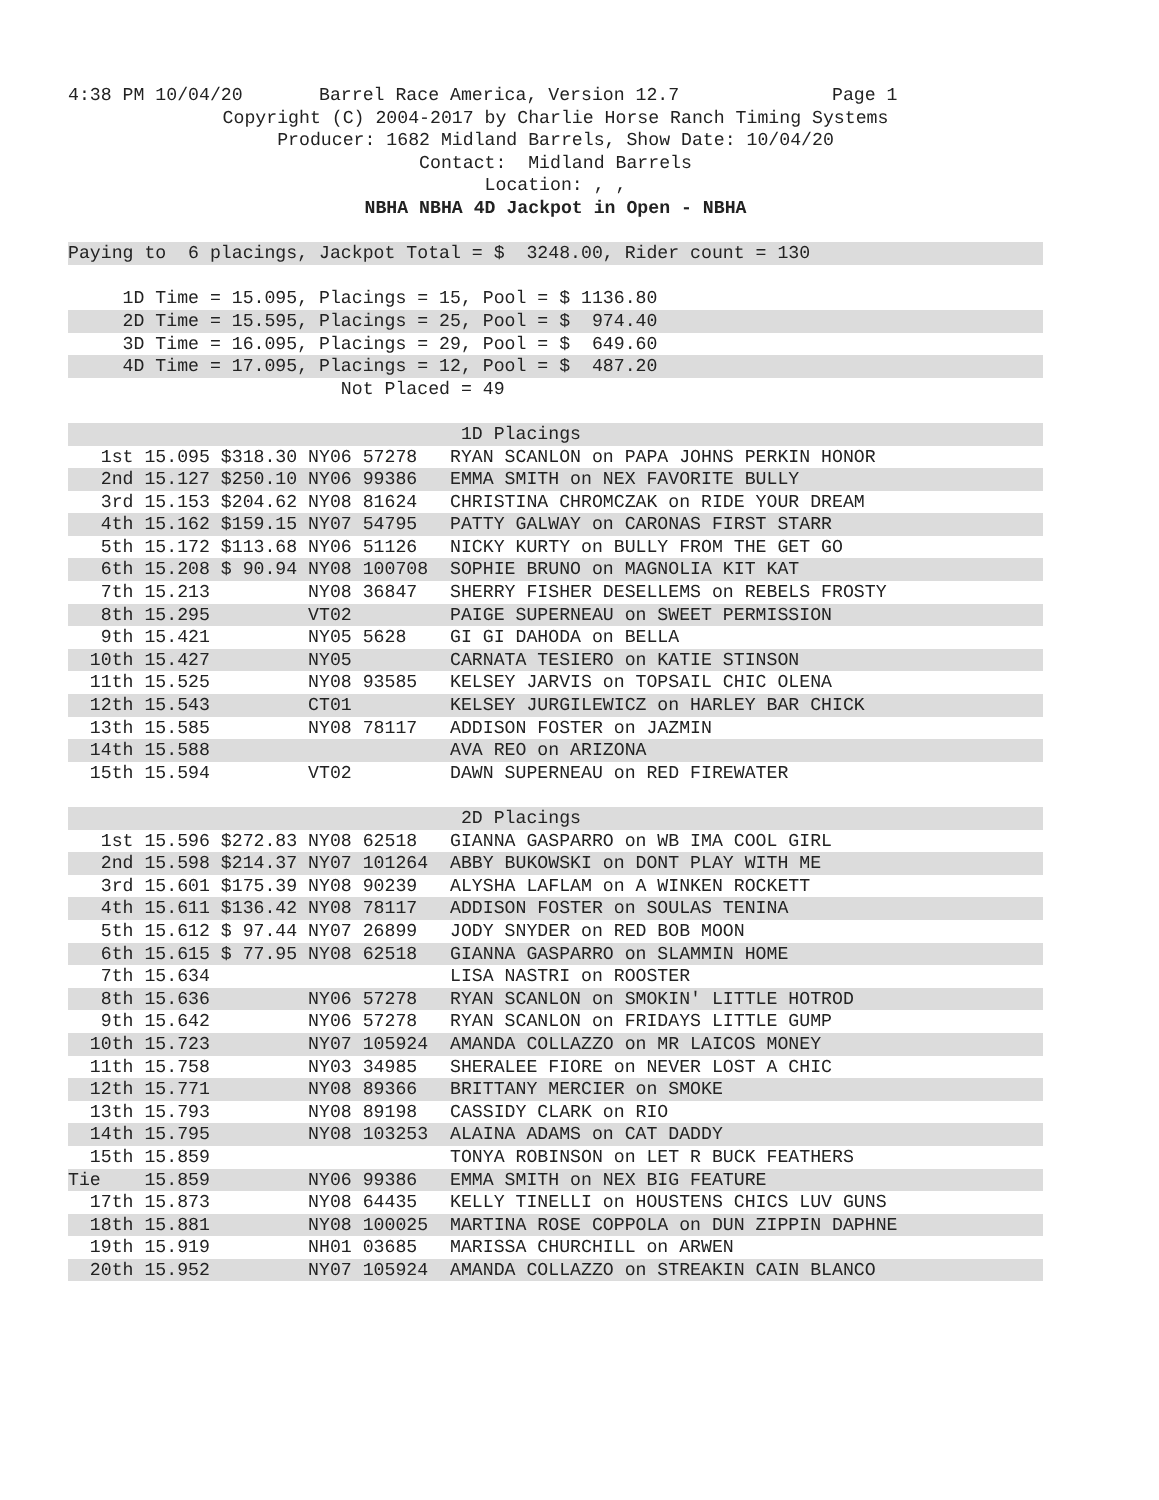4:38 PM 10/04/20       Barrel Race America, Version 12.7              Page 1
Copyright (C) 2004-2017 by Charlie Horse Ranch Timing Systems
Producer: 1682 Midland Barrels, Show Date: 10/04/20
Contact:  Midland Barrels
Location: , ,
NBHA NBHA 4D Jackpot in Open - NBHA
 
Paying to  6 placings, Jackpot Total = $  3248.00, Rider count = 130
 
     1D Time = 15.095, Placings = 15, Pool = $ 1136.80
     2D Time = 15.595, Placings = 25, Pool = $  974.40
     3D Time = 16.095, Placings = 29, Pool = $  649.60
     4D Time = 17.095, Placings = 12, Pool = $  487.20
                         Not Placed = 49
 
                                    1D Placings
   1st 15.095 $318.30 NY06 57278   RYAN SCANLON on PAPA JOHNS PERKIN HONOR
   2nd 15.127 $250.10 NY06 99386   EMMA SMITH on NEX FAVORITE BULLY
   3rd 15.153 $204.62 NY08 81624   CHRISTINA CHROMCZAK on RIDE YOUR DREAM
   4th 15.162 $159.15 NY07 54795   PATTY GALWAY on CARONAS FIRST STARR
   5th 15.172 $113.68 NY06 51126   NICKY KURTY on BULLY FROM THE GET GO
   6th 15.208 $ 90.94 NY08 100708  SOPHIE BRUNO on MAGNOLIA KIT KAT
   7th 15.213         NY08 36847   SHERRY FISHER DESELLEMS on REBELS FROSTY
   8th 15.295         VT02         PAIGE SUPERNEAU on SWEET PERMISSION
   9th 15.421         NY05 5628    GI GI DAHODA on BELLA
  10th 15.427         NY05         CARNATA TESIERO on KATIE STINSON
  11th 15.525         NY08 93585   KELSEY JARVIS on TOPSAIL CHIC OLENA
  12th 15.543         CT01         KELSEY JURGILEWICZ on HARLEY BAR CHICK
  13th 15.585         NY08 78117   ADDISON FOSTER on JAZMIN
  14th 15.588                      AVA REO on ARIZONA
  15th 15.594         VT02         DAWN SUPERNEAU on RED FIREWATER
 
                                    2D Placings
   1st 15.596 $272.83 NY08 62518   GIANNA GASPARRO on WB IMA COOL GIRL
   2nd 15.598 $214.37 NY07 101264  ABBY BUKOWSKI on DONT PLAY WITH ME
   3rd 15.601 $175.39 NY08 90239   ALYSHA LAFLAM on A WINKEN ROCKETT
   4th 15.611 $136.42 NY08 78117   ADDISON FOSTER on SOULAS TENINA
   5th 15.612 $ 97.44 NY07 26899   JODY SNYDER on RED BOB MOON
   6th 15.615 $ 77.95 NY08 62518   GIANNA GASPARRO on SLAMMIN HOME
   7th 15.634                      LISA NASTRI on ROOSTER
   8th 15.636         NY06 57278   RYAN SCANLON on SMOKIN' LITTLE HOTROD
   9th 15.642         NY06 57278   RYAN SCANLON on FRIDAYS LITTLE GUMP
  10th 15.723         NY07 105924  AMANDA COLLAZZO on MR LAICOS MONEY
  11th 15.758         NY03 34985   SHERALEE FIORE on NEVER LOST A CHIC
  12th 15.771         NY08 89366   BRITTANY MERCIER on SMOKE
  13th 15.793         NY08 89198   CASSIDY CLARK on RIO
  14th 15.795         NY08 103253  ALAINA ADAMS on CAT DADDY
  15th 15.859                      TONYA ROBINSON on LET R BUCK FEATHERS
Tie    15.859         NY06 99386   EMMA SMITH on NEX BIG FEATURE
  17th 15.873         NY08 64435   KELLY TINELLI on HOUSTENS CHICS LUV GUNS
  18th 15.881         NY08 100025  MARTINA ROSE COPPOLA on DUN ZIPPIN DAPHNE
  19th 15.919         NH01 03685   MARISSA CHURCHILL on ARWEN
  20th 15.952         NY07 105924  AMANDA COLLAZZO on STREAKIN CAIN BLANCO